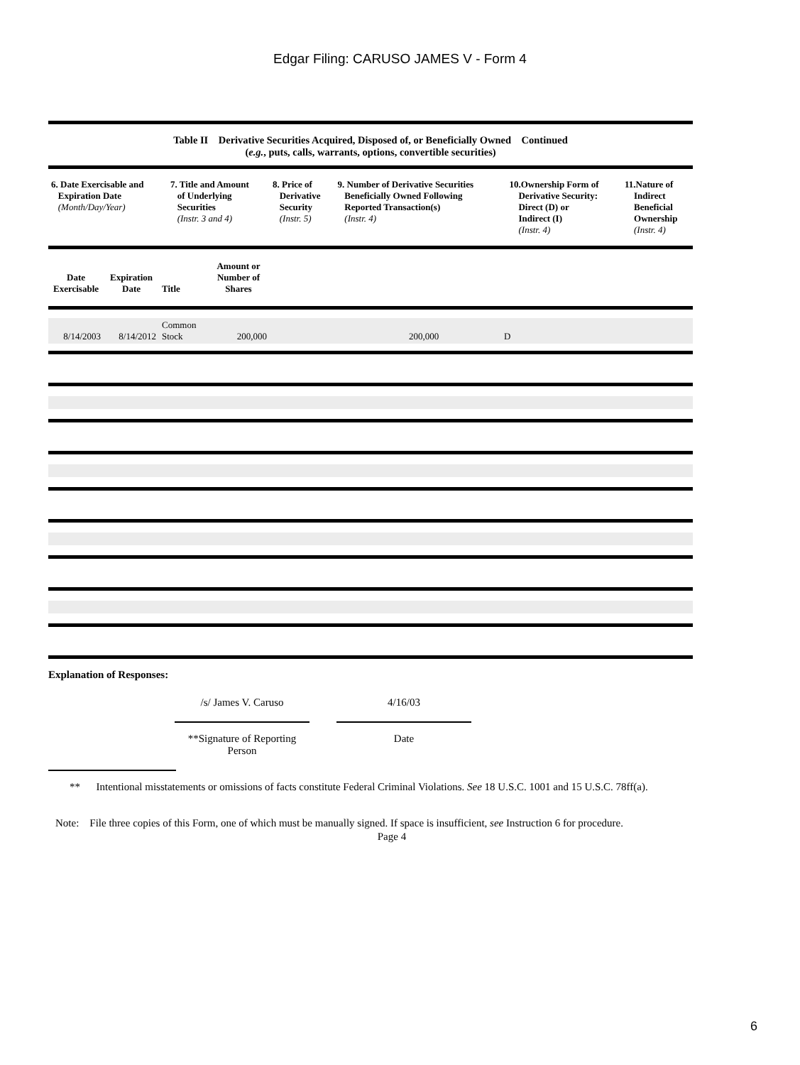Edgar Filing: CARUSO JAMES V - Form 4
Table II Derivative Securities Acquired, Disposed of, or Beneficially Owned Continued
(e.g., puts, calls, warrants, options, convertible securities)
| 6. Date Exercisable and Expiration Date (Month/Day/Year) | 7. Title and Amount of Underlying Securities (Instr. 3 and 4) | 8. Price of Derivative Security (Instr. 5) | 9. Number of Derivative Securities Beneficially Owned Following Reported Transaction(s) (Instr. 4) | 10.Ownership Form of Derivative Security: Direct (D) or Indirect (I) (Instr. 4) | 11.Nature of Indirect Beneficial Ownership (Instr. 4) |
| --- | --- | --- | --- | --- | --- |
| Date Exercisable | Expiration Date | Title | Amount or Number of Shares | |
| --- | --- | --- | --- | --- |
| 8/14/2003 | 8/14/2012 | Common Stock | 200,000 | | 200,000 | D |
Explanation of Responses:
/s/ James V. Caruso
**Signature of Reporting Person
4/16/03
Date
** Intentional misstatements or omissions of facts constitute Federal Criminal Violations. See 18 U.S.C. 1001 and 15 U.S.C. 78ff(a).
Note: File three copies of this Form, one of which must be manually signed. If space is insufficient, see Instruction 6 for procedure.
Page 4
6